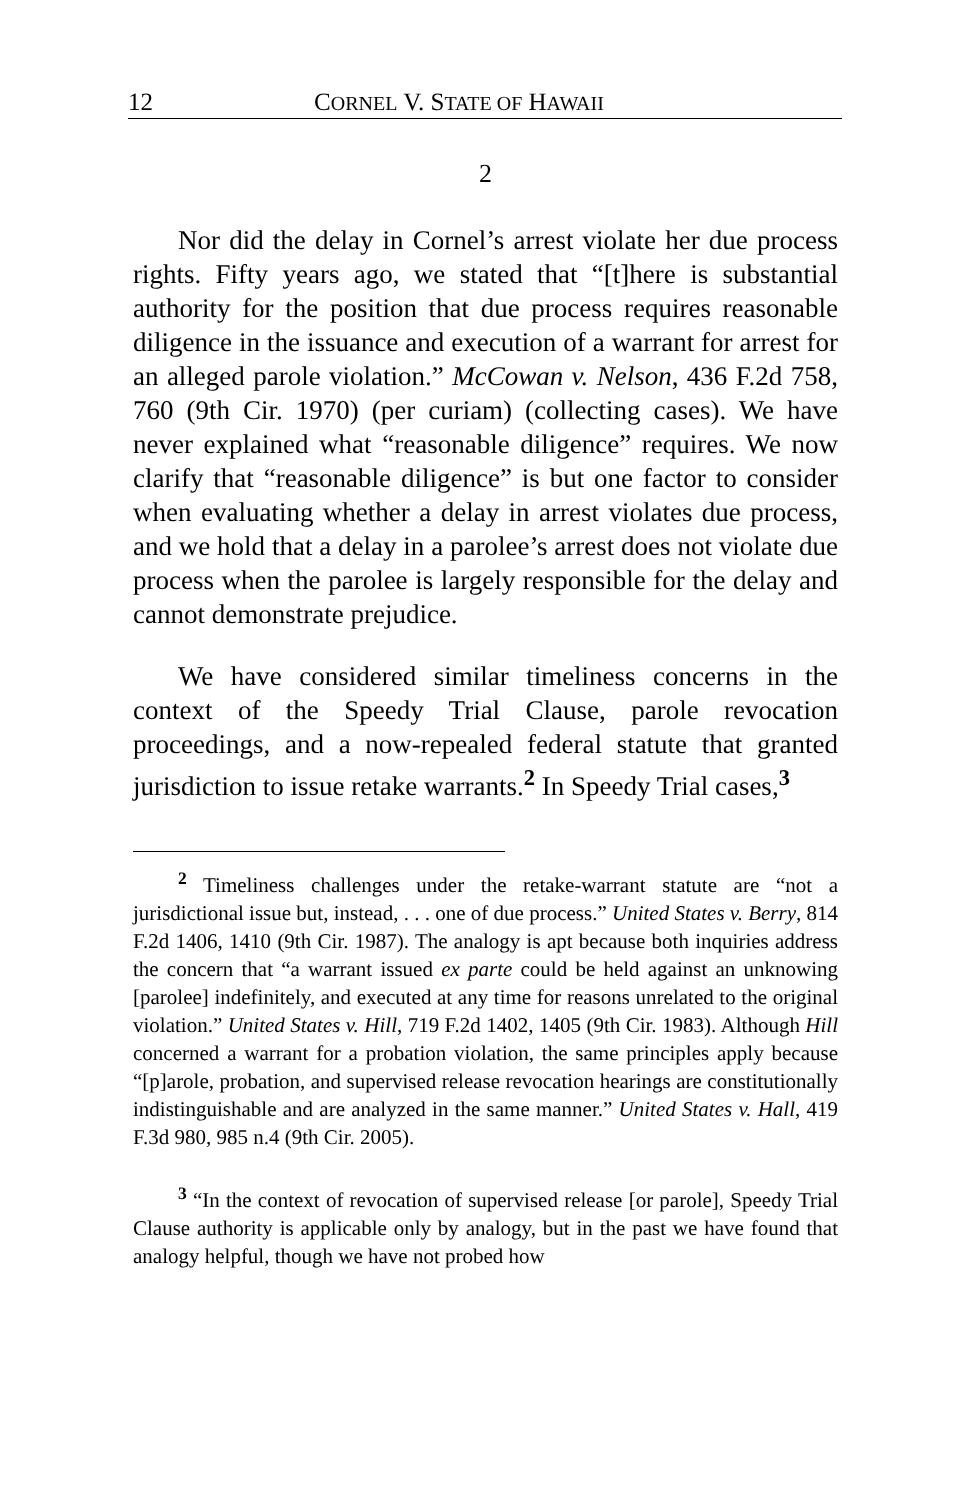12 CORNEL V. STATE OF HAWAII
2
Nor did the delay in Cornel’s arrest violate her due process rights. Fifty years ago, we stated that “[t]here is substantial authority for the position that due process requires reasonable diligence in the issuance and execution of a warrant for arrest for an alleged parole violation.” McCowan v. Nelson, 436 F.2d 758, 760 (9th Cir. 1970) (per curiam) (collecting cases). We have never explained what “reasonable diligence” requires. We now clarify that “reasonable diligence” is but one factor to consider when evaluating whether a delay in arrest violates due process, and we hold that a delay in a parolee’s arrest does not violate due process when the parolee is largely responsible for the delay and cannot demonstrate prejudice.
We have considered similar timeliness concerns in the context of the Speedy Trial Clause, parole revocation proceedings, and a now-repealed federal statute that granted jurisdiction to issue retake warrants.<sup>2</sup> In Speedy Trial cases,<sup>3</sup>
<sup>2</sup> Timeliness challenges under the retake-warrant statute are “not a jurisdictional issue but, instead, . . . one of due process.” United States v. Berry, 814 F.2d 1406, 1410 (9th Cir. 1987). The analogy is apt because both inquiries address the concern that “a warrant issued ex parte could be held against an unknowing [parolee] indefinitely, and executed at any time for reasons unrelated to the original violation.” United States v. Hill, 719 F.2d 1402, 1405 (9th Cir. 1983). Although Hill concerned a warrant for a probation violation, the same principles apply because “[p]arole, probation, and supervised release revocation hearings are constitutionally indistinguishable and are analyzed in the same manner.” United States v. Hall, 419 F.3d 980, 985 n.4 (9th Cir. 2005).
<sup>3</sup> “In the context of revocation of supervised release [or parole], Speedy Trial Clause authority is applicable only by analogy, but in the past we have found that analogy helpful, though we have not probed how